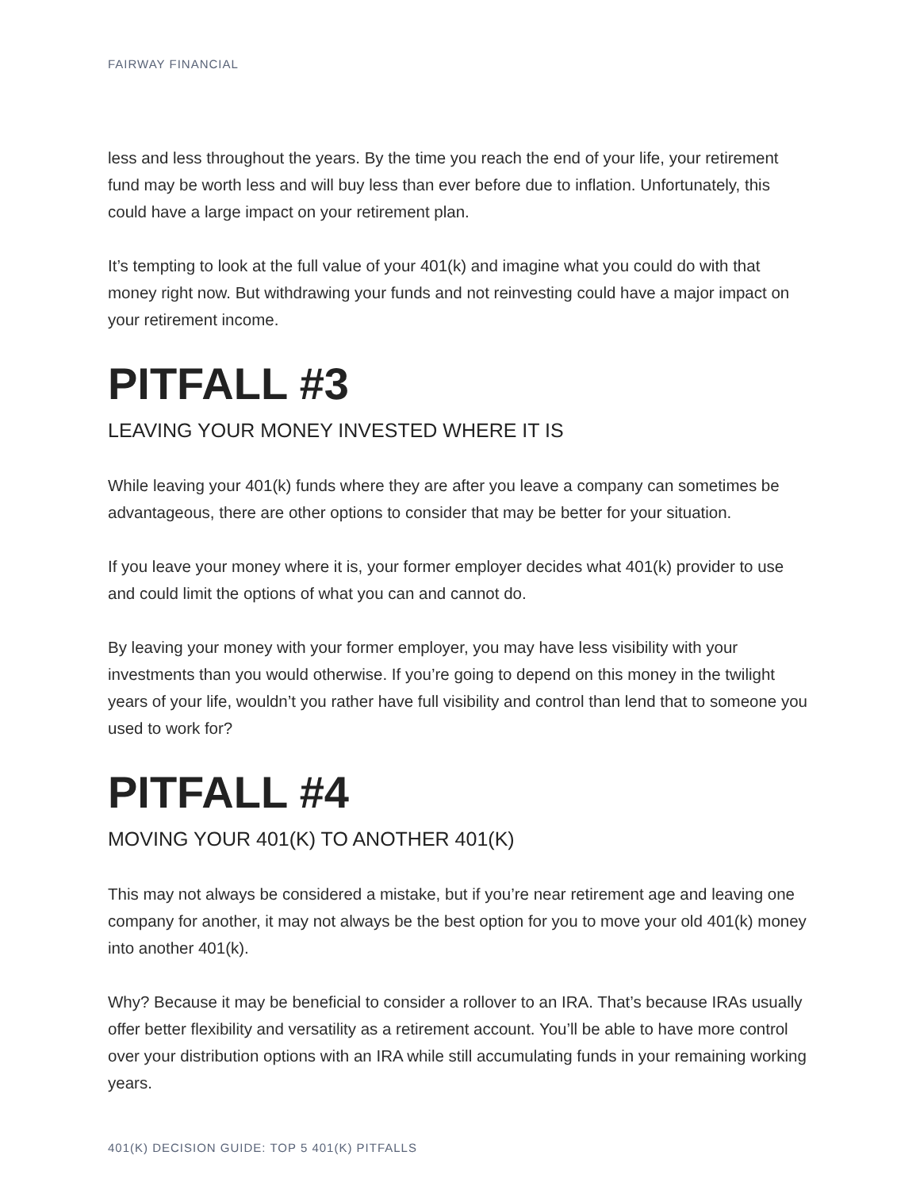FAIRWAY FINANCIAL
less and less throughout the years. By the time you reach the end of your life, your retirement fund may be worth less and will buy less than ever before due to inflation. Unfortunately, this could have a large impact on your retirement plan.
It’s tempting to look at the full value of your 401(k) and imagine what you could do with that money right now. But withdrawing your funds and not reinvesting could have a major impact on your retirement income.
PITFALL #3
LEAVING YOUR MONEY INVESTED WHERE IT IS
While leaving your 401(k) funds where they are after you leave a company can sometimes be advantageous, there are other options to consider that may be better for your situation.
If you leave your money where it is, your former employer decides what 401(k) provider to use and could limit the options of what you can and cannot do.
By leaving your money with your former employer, you may have less visibility with your investments than you would otherwise. If you’re going to depend on this money in the twilight years of your life, wouldn’t you rather have full visibility and control than lend that to someone you used to work for?
PITFALL #4
MOVING YOUR 401(K) TO ANOTHER 401(K)
This may not always be considered a mistake, but if you’re near retirement age and leaving one company for another, it may not always be the best option for you to move your old 401(k) money into another 401(k).
Why? Because it may be beneficial to consider a rollover to an IRA. That’s because IRAs usually offer better flexibility and versatility as a retirement account. You’ll be able to have more control over your distribution options with an IRA while still accumulating funds in your remaining working years.
401(K) DECISION GUIDE: TOP 5 401(K) PITFALLS